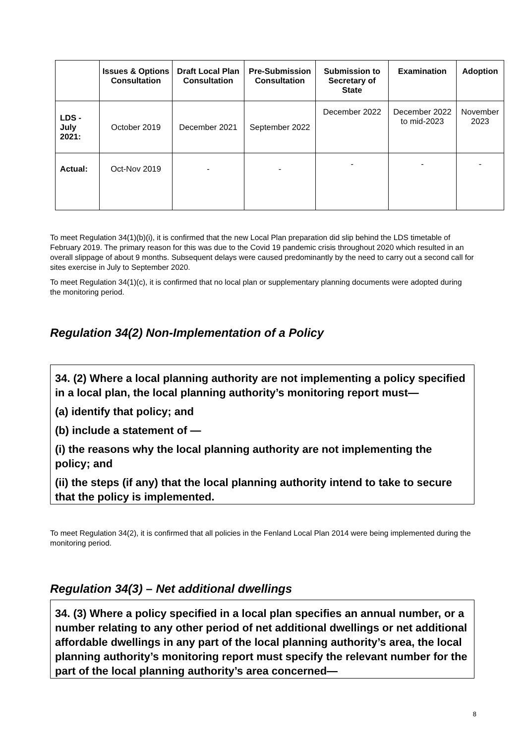| | Issues & Options Consultation | Draft Local Plan Consultation | Pre-Submission Consultation | Submission to Secretary of State | Examination | Adoption |
| --- | --- | --- | --- | --- | --- | --- |
| LDS - July 2021: | October 2019 | December 2021 | September 2022 | December 2022 | December 2022 to mid-2023 | November 2023 |
| Actual: | Oct-Nov 2019 | - | - | - | - | - |
To meet Regulation 34(1)(b)(i), it is confirmed that the new Local Plan preparation did slip behind the LDS timetable of February 2019. The primary reason for this was due to the Covid 19 pandemic crisis throughout 2020 which resulted in an overall slippage of about 9 months. Subsequent delays were caused predominantly by the need to carry out a second call for sites exercise in July to September 2020.
To meet Regulation 34(1)(c), it is confirmed that no local plan or supplementary planning documents were adopted during the monitoring period.
Regulation 34(2) Non-Implementation of a Policy
34. (2) Where a local planning authority are not implementing a policy specified in a local plan, the local planning authority’s monitoring report must—
(a) identify that policy; and
(b) include a statement of —
(i) the reasons why the local planning authority are not implementing the policy; and
(ii) the steps (if any) that the local planning authority intend to take to secure that the policy is implemented.
To meet Regulation 34(2), it is confirmed that all policies in the Fenland Local Plan 2014 were being implemented during the monitoring period.
Regulation 34(3) – Net additional dwellings
34. (3) Where a policy specified in a local plan specifies an annual number, or a number relating to any other period of net additional dwellings or net additional affordable dwellings in any part of the local planning authority’s area, the local planning authority’s monitoring report must specify the relevant number for the part of the local planning authority’s area concerned—
8